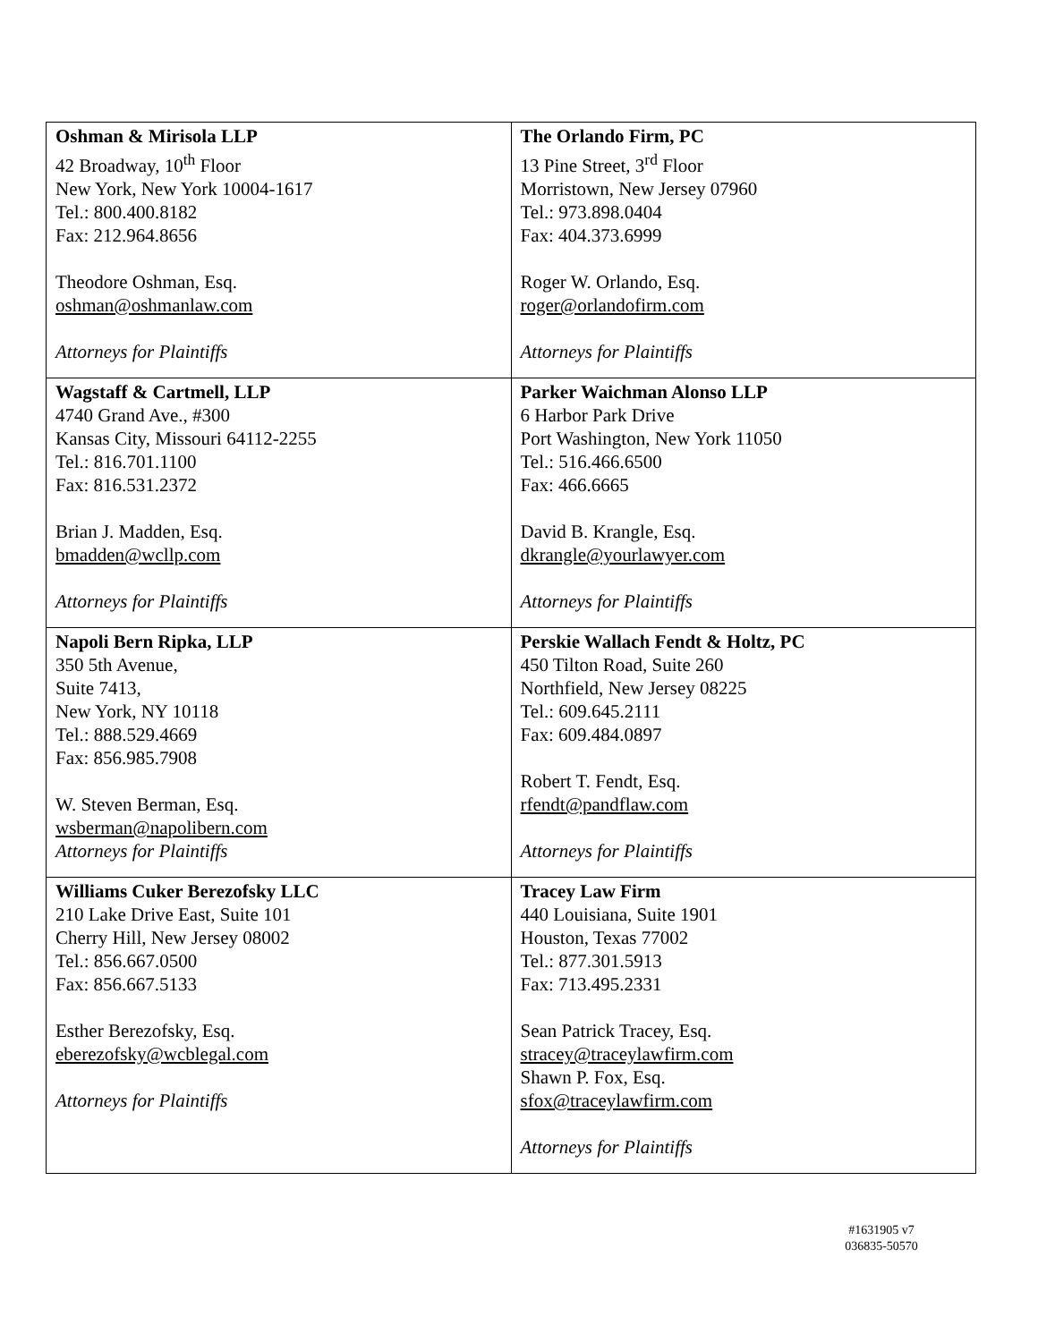| Oshman & Mirisola LLP 42 Broadway, 10<sup>th</sup> Floor New York, New York 10004-1617 Tel.: 800.400.8182 Fax: 212.964.8656 Theodore Oshman, Esq. oshman@oshmanlaw.com Attorneys for Plaintiffs | The Orlando Firm, PC 13 Pine Street, 3<sup>rd</sup> Floor Morristown, New Jersey 07960 Tel.: 973.898.0404 Fax: 404.373.6999 Roger W. Orlando, Esq. roger@orlandofirm.com Attorneys for Plaintiffs |
| Wagstaff & Cartmell, LLP 4740 Grand Ave., #300 Kansas City, Missouri 64112-2255 Tel.: 816.701.1100 Fax: 816.531.2372 Brian J. Madden, Esq. bmadden@wcllp.com Attorneys for Plaintiffs | Parker Waichman Alonso LLP 6 Harbor Park Drive Port Washington, New York 11050 Tel.: 516.466.6500 Fax: 466.6665 David B. Krangle, Esq. dkrangle@yourlawyer.com Attorneys for Plaintiffs |
| Napoli Bern Ripka, LLP 350 5th Avenue, Suite 7413, New York, NY 10118 Tel.: 888.529.4669 Fax: 856.985.7908 W. Steven Berman, Esq. wsberman@napolibern.com Attorneys for Plaintiffs | Perskie Wallach Fendt & Holtz, PC 450 Tilton Road, Suite 260 Northfield, New Jersey 08225 Tel.: 609.645.2111 Fax: 609.484.0897 Robert T. Fendt, Esq. rfendt@pandflaw.com Attorneys for Plaintiffs |
| Williams Cuker Berezofsky LLC 210 Lake Drive East, Suite 101 Cherry Hill, New Jersey 08002 Tel.: 856.667.0500 Fax: 856.667.5133 Esther Berezofsky, Esq. eberezofsky@wcblegal.com Attorneys for Plaintiffs | Tracey Law Firm 440 Louisiana, Suite 1901 Houston, Texas 77002 Tel.: 877.301.5913 Fax: 713.495.2331 Sean Patrick Tracey, Esq. stracey@traceylawfirm.com Shawn P. Fox, Esq. sfox@traceylawfirm.com Attorneys for Plaintiffs |
#1631905 v7
036835-50570